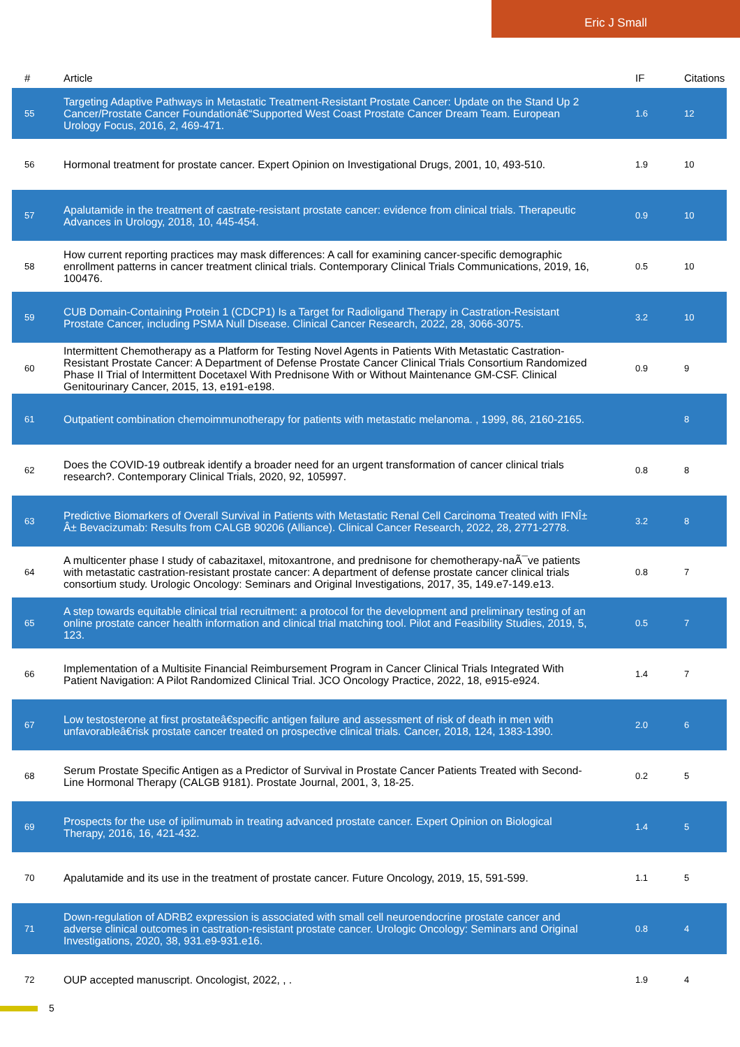Eric J Small
| # | Article | IF | Citations |
| --- | --- | --- | --- |
| 55 | Targeting Adaptive Pathways in Metastatic Treatment-Resistant Prostate Cancer: Update on the Stand Up 2 Cancer/Prostate Cancer Foundationâ€“Supported West Coast Prostate Cancer Dream Team. European Urology Focus, 2016, 2, 469-471. | 1.6 | 12 |
| 56 | Hormonal treatment for prostate cancer. Expert Opinion on Investigational Drugs, 2001, 10, 493-510. | 1.9 | 10 |
| 57 | Apalutamide in the treatment of castrate-resistant prostate cancer: evidence from clinical trials. Therapeutic Advances in Urology, 2018, 10, 445-454. | 0.9 | 10 |
| 58 | How current reporting practices may mask differences: A call for examining cancer-specific demographic enrollment patterns in cancer treatment clinical trials. Contemporary Clinical Trials Communications, 2019, 16, 100476. | 0.5 | 10 |
| 59 | CUB Domain-Containing Protein 1 (CDCP1) Is a Target for Radioligand Therapy in Castration-Resistant Prostate Cancer, including PSMA Null Disease. Clinical Cancer Research, 2022, 28, 3066-3075. | 3.2 | 10 |
| 60 | Intermittent Chemotherapy as a Platform for Testing Novel Agents in Patients With Metastatic Castration-Resistant Prostate Cancer: A Department of Defense Prostate Cancer Clinical Trials Consortium Randomized Phase II Trial of Intermittent Docetaxel With Prednisone With or Without Maintenance GM-CSF. Clinical Genitourinary Cancer, 2015, 13, e191-e198. | 0.9 | 9 |
| 61 | Outpatient combination chemoimmunotherapy for patients with metastatic melanoma. , 1999, 86, 2160-2165. | | 8 |
| 62 | Does the COVID-19 outbreak identify a broader need for an urgent transformation of cancer clinical trials research?. Contemporary Clinical Trials, 2020, 92, 105997. | 0.8 | 8 |
| 63 | Predictive Biomarkers of Overall Survival in Patients with Metastatic Renal Cell Carcinoma Treated with IFNÎ± Â± Bevacizumab: Results from CALGB 90206 (Alliance). Clinical Cancer Research, 2022, 28, 2771-2778. | 3.2 | 8 |
| 64 | A multicenter phase I study of cabazitaxel, mitoxantrone, and prednisone for chemotherapy-naÃ¯ve patients with metastatic castration-resistant prostate cancer: A department of defense prostate cancer clinical trials consortium study. Urologic Oncology: Seminars and Original Investigations, 2017, 35, 149.e7-149.e13. | 0.8 | 7 |
| 65 | A step towards equitable clinical trial recruitment: a protocol for the development and preliminary testing of an online prostate cancer health information and clinical trial matching tool. Pilot and Feasibility Studies, 2019, 5, 123. | 0.5 | 7 |
| 66 | Implementation of a Multisite Financial Reimbursement Program in Cancer Clinical Trials Integrated With Patient Navigation: A Pilot Randomized Clinical Trial. JCO Oncology Practice, 2022, 18, e915-e924. | 1.4 | 7 |
| 67 | Low testosterone at first prostateâ€specific antigen failure and assessment of risk of death in men with unfavorableâ€risk prostate cancer treated on prospective clinical trials. Cancer, 2018, 124, 1383-1390. | 2.0 | 6 |
| 68 | Serum Prostate Specific Antigen as a Predictor of Survival in Prostate Cancer Patients Treated with Second-Line Hormonal Therapy (CALGB 9181). Prostate Journal, 2001, 3, 18-25. | 0.2 | 5 |
| 69 | Prospects for the use of ipilimumab in treating advanced prostate cancer. Expert Opinion on Biological Therapy, 2016, 16, 421-432. | 1.4 | 5 |
| 70 | Apalutamide and its use in the treatment of prostate cancer. Future Oncology, 2019, 15, 591-599. | 1.1 | 5 |
| 71 | Down-regulation of ADRB2 expression is associated with small cell neuroendocrine prostate cancer and adverse clinical outcomes in castration-resistant prostate cancer. Urologic Oncology: Seminars and Original Investigations, 2020, 38, 931.e9-931.e16. | 0.8 | 4 |
| 72 | OUP accepted manuscript. Oncologist, 2022, , . | 1.9 | 4 |
5